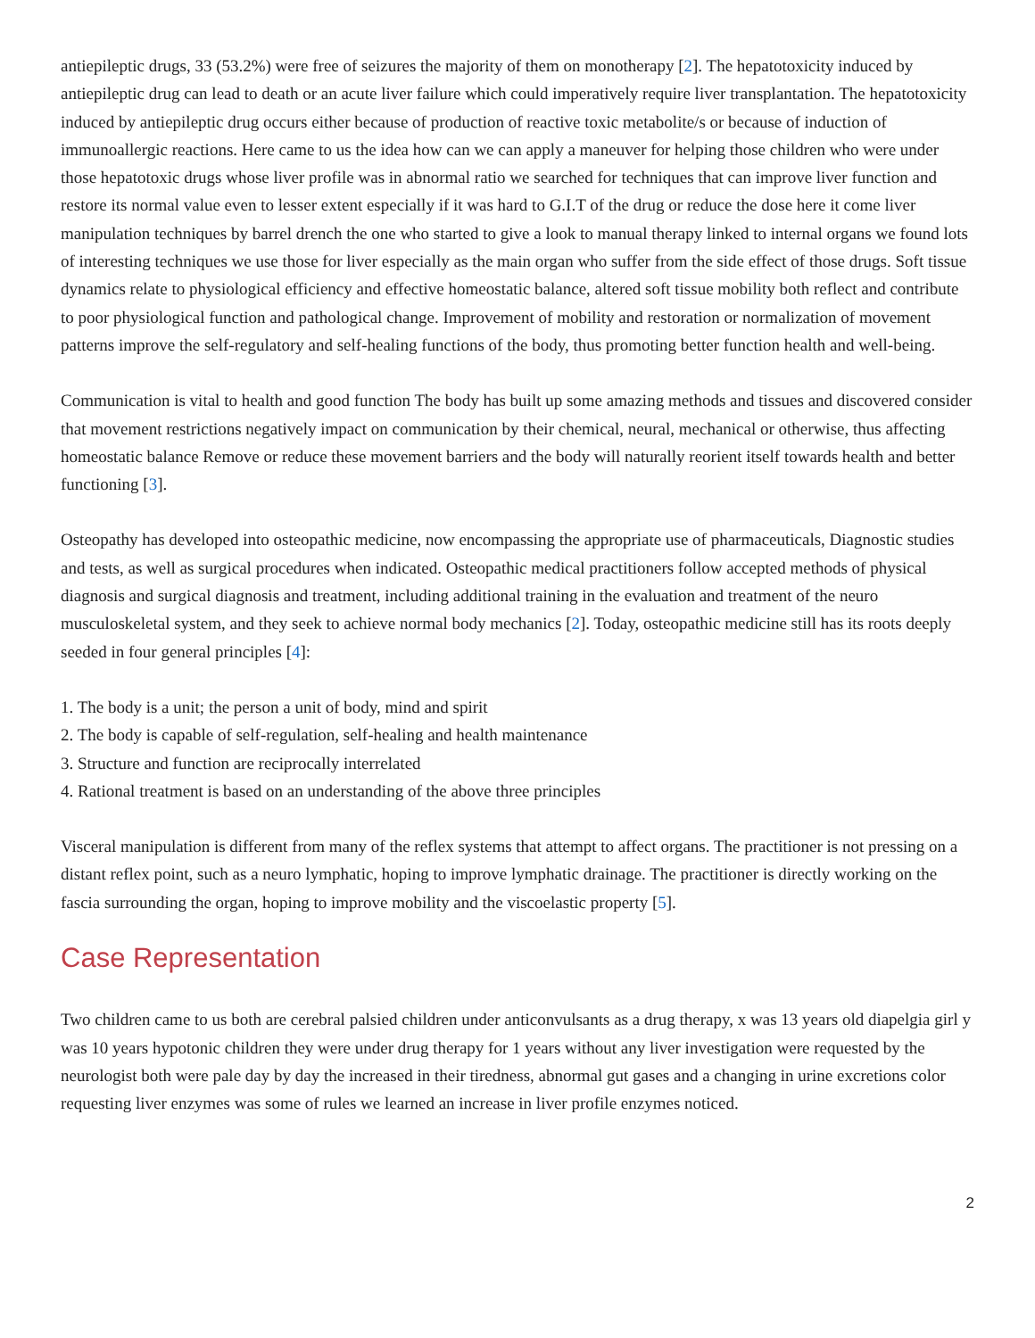antiepileptic drugs, 33 (53.2%) were free of seizures the majority of them on monotherapy [2]. The hepatotoxicity induced by antiepileptic drug can lead to death or an acute liver failure which could imperatively require liver transplantation. The hepatotoxicity induced by antiepileptic drug occurs either because of production of reactive toxic metabolite/s or because of induction of immunoallergic reactions. Here came to us the idea how can we can apply a maneuver for helping those children who were under those hepatotoxic drugs whose liver profile was in abnormal ratio we searched for techniques that can improve liver function and restore its normal value even to lesser extent especially if it was hard to G.I.T of the drug or reduce the dose here it come liver manipulation techniques by barrel drench the one who started to give a look to manual therapy linked to internal organs we found lots of interesting techniques we use those for liver especially as the main organ who suffer from the side effect of those drugs. Soft tissue dynamics relate to physiological efficiency and effective homeostatic balance, altered soft tissue mobility both reflect and contribute to poor physiological function and pathological change. Improvement of mobility and restoration or normalization of movement patterns improve the self-regulatory and self-healing functions of the body, thus promoting better function health and well-being.
Communication is vital to health and good function The body has built up some amazing methods and tissues and discovered consider that movement restrictions negatively impact on communication by their chemical, neural, mechanical or otherwise, thus affecting homeostatic balance Remove or reduce these movement barriers and the body will naturally reorient itself towards health and better functioning [3].
Osteopathy has developed into osteopathic medicine, now encompassing the appropriate use of pharmaceuticals, Diagnostic studies and tests, as well as surgical procedures when indicated. Osteopathic medical practitioners follow accepted methods of physical diagnosis and surgical diagnosis and treatment, including additional training in the evaluation and treatment of the neuro musculoskeletal system, and they seek to achieve normal body mechanics [2]. Today, osteopathic medicine still has its roots deeply seeded in four general principles [4]:
1. The body is a unit; the person a unit of body, mind and spirit
2. The body is capable of self-regulation, self-healing and health maintenance
3. Structure and function are reciprocally interrelated
4. Rational treatment is based on an understanding of the above three principles
Visceral manipulation is different from many of the reflex systems that attempt to affect organs. The practitioner is not pressing on a distant reflex point, such as a neuro lymphatic, hoping to improve lymphatic drainage. The practitioner is directly working on the fascia surrounding the organ, hoping to improve mobility and the viscoelastic property [5].
Case Representation
Two children came to us both are cerebral palsied children under anticonvulsants as a drug therapy, x was 13 years old diapelgia girl y was 10 years hypotonic children they were under drug therapy for 1 years without any liver investigation were requested by the neurologist both were pale day by day the increased in their tiredness, abnormal gut gases and a changing in urine excretions color requesting liver enzymes was some of rules we learned an increase in liver profile enzymes noticed.
2